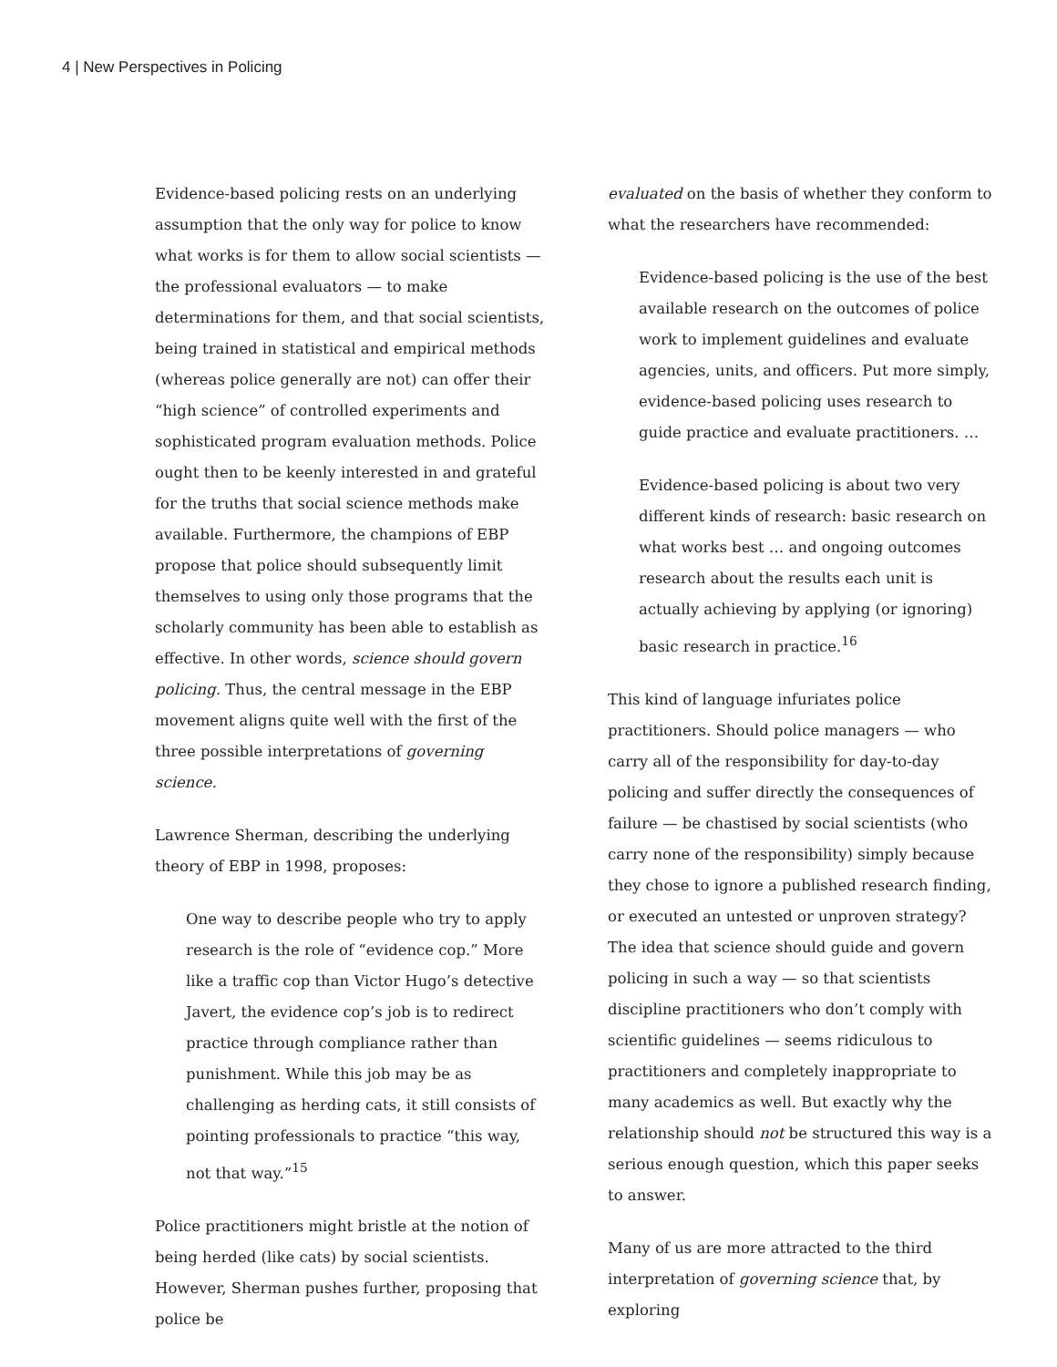4 | New Perspectives in Policing
Evidence-based policing rests on an underlying assumption that the only way for police to know what works is for them to allow social scientists — the professional evaluators — to make determinations for them, and that social scientists, being trained in statistical and empirical methods (whereas police generally are not) can offer their “high science” of controlled experiments and sophisticated program evaluation methods. Police ought then to be keenly interested in and grateful for the truths that social science methods make available. Furthermore, the champions of EBP propose that police should subsequently limit themselves to using only those programs that the scholarly community has been able to establish as effective. In other words, science should govern policing. Thus, the central message in the EBP movement aligns quite well with the first of the three possible interpretations of governing science.
Lawrence Sherman, describing the underlying theory of EBP in 1998, proposes:
One way to describe people who try to apply research is the role of “evidence cop.” More like a traffic cop than Victor Hugo’s detective Javert, the evidence cop’s job is to redirect practice through compliance rather than punishment. While this job may be as challenging as herding cats, it still consists of pointing professionals to practice “this way, not that way.”<sup>15</sup>
Police practitioners might bristle at the notion of being herded (like cats) by social scientists. However, Sherman pushes further, proposing that police be
evaluated on the basis of whether they conform to what the researchers have recommended:
Evidence-based policing is the use of the best available research on the outcomes of police work to implement guidelines and evaluate agencies, units, and officers. Put more simply, evidence-based policing uses research to guide practice and evaluate practitioners. …
Evidence-based policing is about two very different kinds of research: basic research on what works best … and ongoing outcomes research about the results each unit is actually achieving by applying (or ignoring) basic research in practice.<sup>16</sup>
This kind of language infuriates police practitioners. Should police managers — who carry all of the responsibility for day-to-day policing and suffer directly the consequences of failure — be chastised by social scientists (who carry none of the responsibility) simply because they chose to ignore a published research finding, or executed an untested or unproven strategy? The idea that science should guide and govern policing in such a way — so that scientists discipline practitioners who don’t comply with scientific guidelines — seems ridiculous to practitioners and completely inappropriate to many academics as well. But exactly why the relationship should not be structured this way is a serious enough question, which this paper seeks to answer.
Many of us are more attracted to the third interpretation of governing science that, by exploring